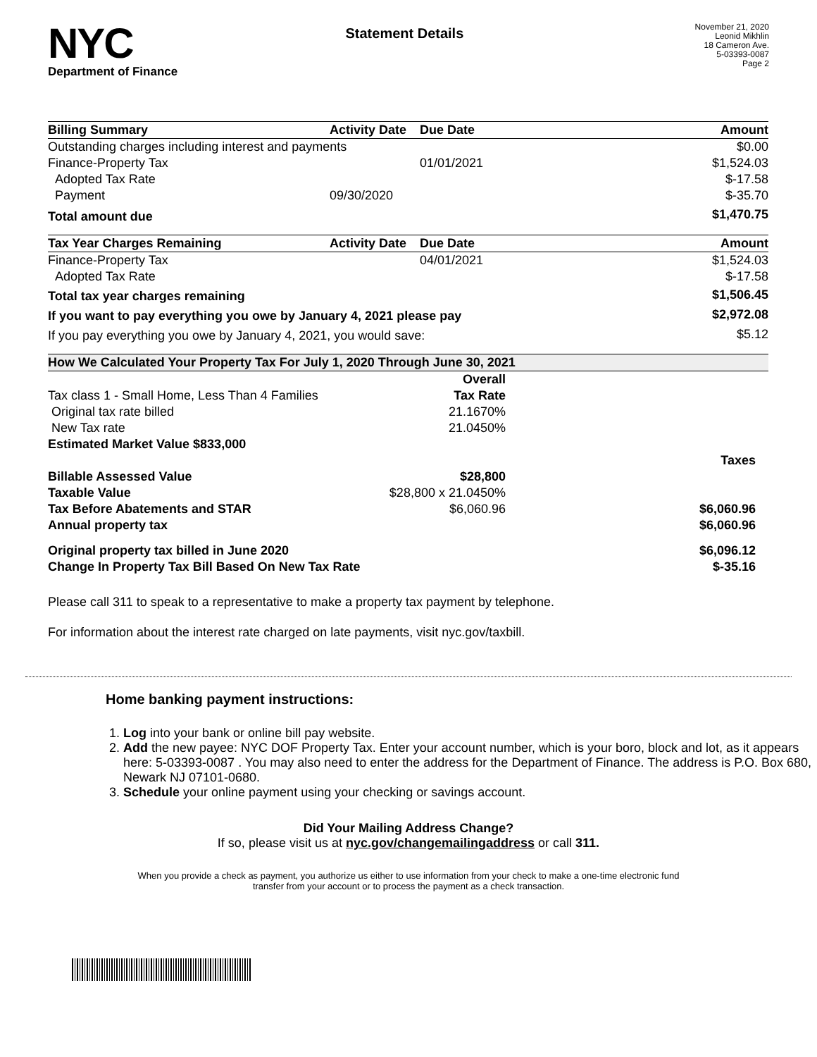NYC
Department of Finance
Statement Details
November 21, 2020
Leonid Mikhlin
18 Cameron Ave.
5-03393-0087
Page 2
| Billing Summary | Activity Date | Due Date | Amount |
| --- | --- | --- | --- |
| Outstanding charges including interest and payments | | | $0.00 |
| Finance-Property Tax | | 01/01/2021 | $1,524.03 |
| Adopted Tax Rate | | | $-17.58 |
| Payment | 09/30/2020 | | $-35.70 |
| Total amount due | | | $1,470.75 |
| Tax Year Charges Remaining | Activity Date | Due Date | Amount |
| --- | --- | --- | --- |
| Finance-Property Tax | | 04/01/2021 | $1,524.03 |
| Adopted Tax Rate | | | $-17.58 |
| Total tax year charges remaining | | | $1,506.45 |
| If you want to pay everything you owe by January 4, 2021 please pay | | | $2,972.08 |
| If you pay everything you owe by January 4, 2021, you would save: | | | $5.12 |
| How We Calculated Your Property Tax For July 1, 2020 Through June 30, 2021 | | |
| | Overall | |
| Tax class 1 - Small Home, Less Than 4 Families | Tax Rate | |
| Original tax rate billed | 21.1670% | |
| New Tax rate | 21.0450% | |
| Estimated Market Value $833,000 | | |
| | | Taxes |
| Billable Assessed Value | $28,800 | |
| Taxable Value | $28,800 x 21.0450% | |
| Tax Before Abatements and STAR | $6,060.96 | $6,060.96 |
| Annual property tax | | $6,060.96 |
| Original property tax billed in June 2020 | | $6,096.12 |
| Change In Property Tax Bill Based On New Tax Rate | | $-35.16 |
Please call 311 to speak to a representative to make a property tax payment by telephone.
For information about the interest rate charged on late payments, visit nyc.gov/taxbill.
Home banking payment instructions:
1. Log into your bank or online bill pay website.
2. Add the new payee: NYC DOF Property Tax. Enter your account number, which is your boro, block and lot, as it appears here: 5-03393-0087 . You may also need to enter the address for the Department of Finance. The address is P.O. Box 680, Newark NJ 07101-0680.
3. Schedule your online payment using your checking or savings account.
Did Your Mailing Address Change?
If so, please visit us at nyc.gov/changemailingaddress or call 311.
When you provide a check as payment, you authorize us either to use information from your check to make a one-time electronic fund transfer from your account or to process the payment as a check transaction.